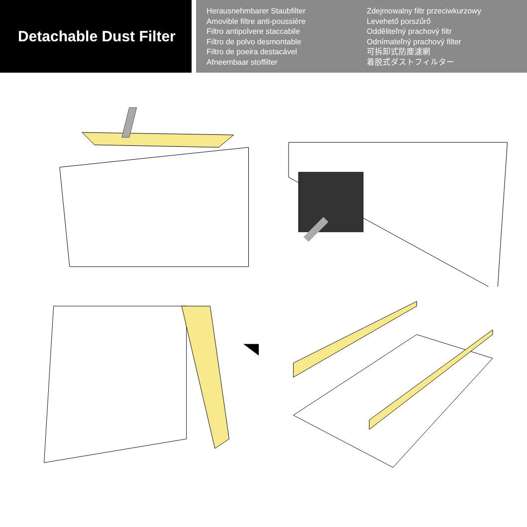Detachable Dust Filter
Herausnehmbarer Staubfilter
Amovible filtre anti-poussière
Filtro antipolvere staccabile
Filtro de polvo desmontable
Filtro de poeira destacável
Afneembaar stoffilter
Zdejmowalny filtr przeciwkurzowy
Levehető porszűrő
Odděliteľný prachový filtr
Odnímateľný prachový filter
可拆卸式防塵濾網
着脱式ダストフィルター